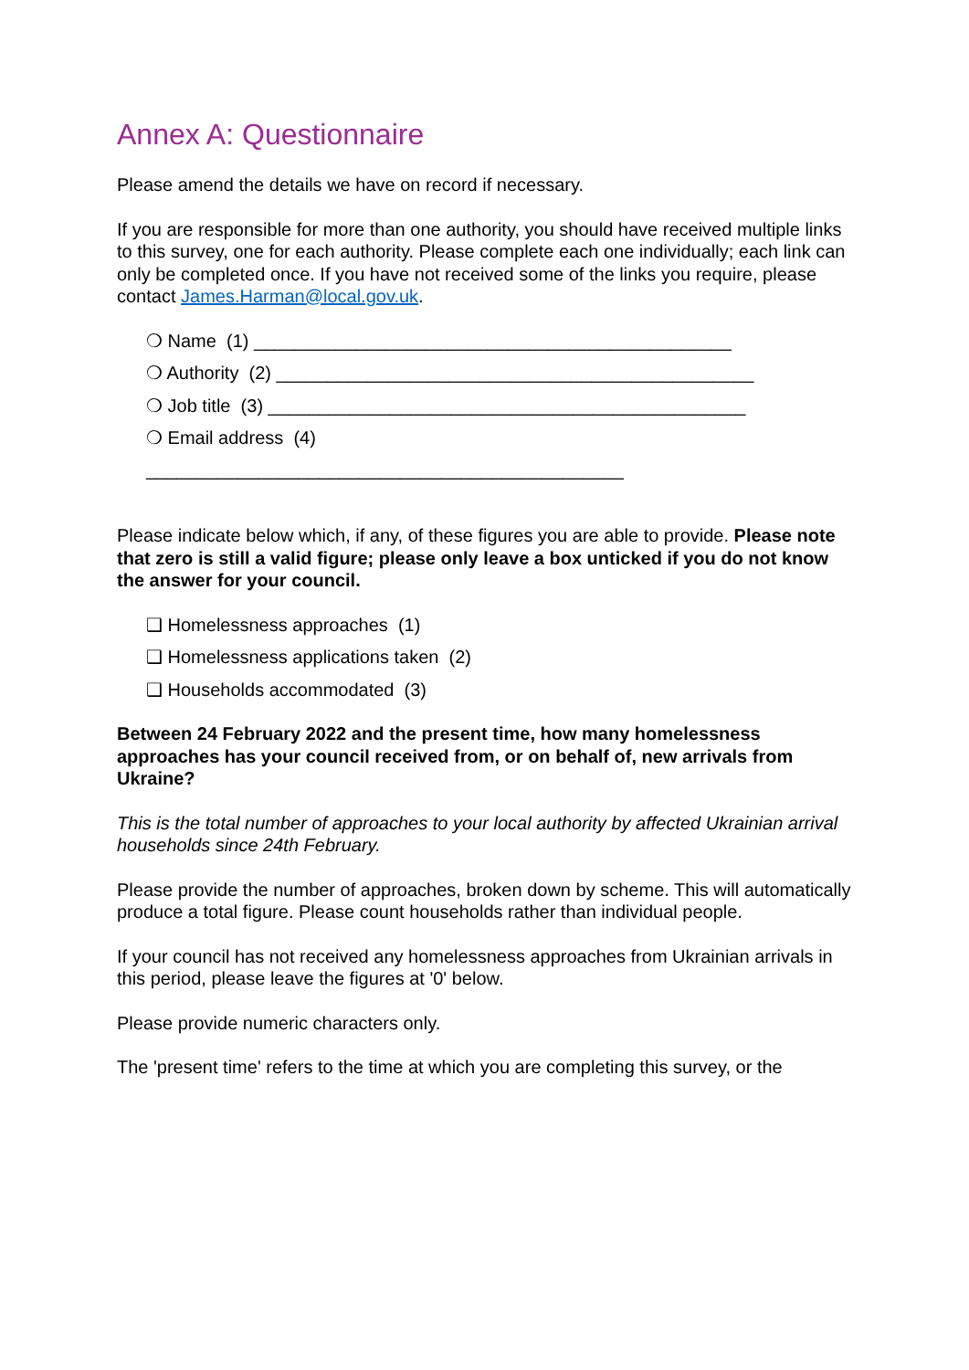Annex A: Questionnaire
Please amend the details we have on record if necessary.
If you are responsible for more than one authority, you should have received multiple links to this survey, one for each authority. Please complete each one individually; each link can only be completed once. If you have not received some of the links you require, please contact James.Harman@local.gov.uk.
❍ Name (1) _______________________________________________
❍ Authority (2) _______________________________________________
❍ Job title (3) _______________________________________________
❍ Email address (4)
_______________________________________________
Please indicate below which, if any, of these figures you are able to provide. Please note that zero is still a valid figure; please only leave a box unticked if you do not know the answer for your council.
❑ Homelessness approaches (1)
❑ Homelessness applications taken (2)
❑ Households accommodated (3)
Between 24 February 2022 and the present time, how many homelessness approaches has your council received from, or on behalf of, new arrivals from Ukraine?
This is the total number of approaches to your local authority by affected Ukrainian arrival households since 24th February.
Please provide the number of approaches, broken down by scheme. This will automatically produce a total figure. Please count households rather than individual people.
If your council has not received any homelessness approaches from Ukrainian arrivals in this period, please leave the figures at '0' below.
Please provide numeric characters only.
The 'present time' refers to the time at which you are completing this survey, or the